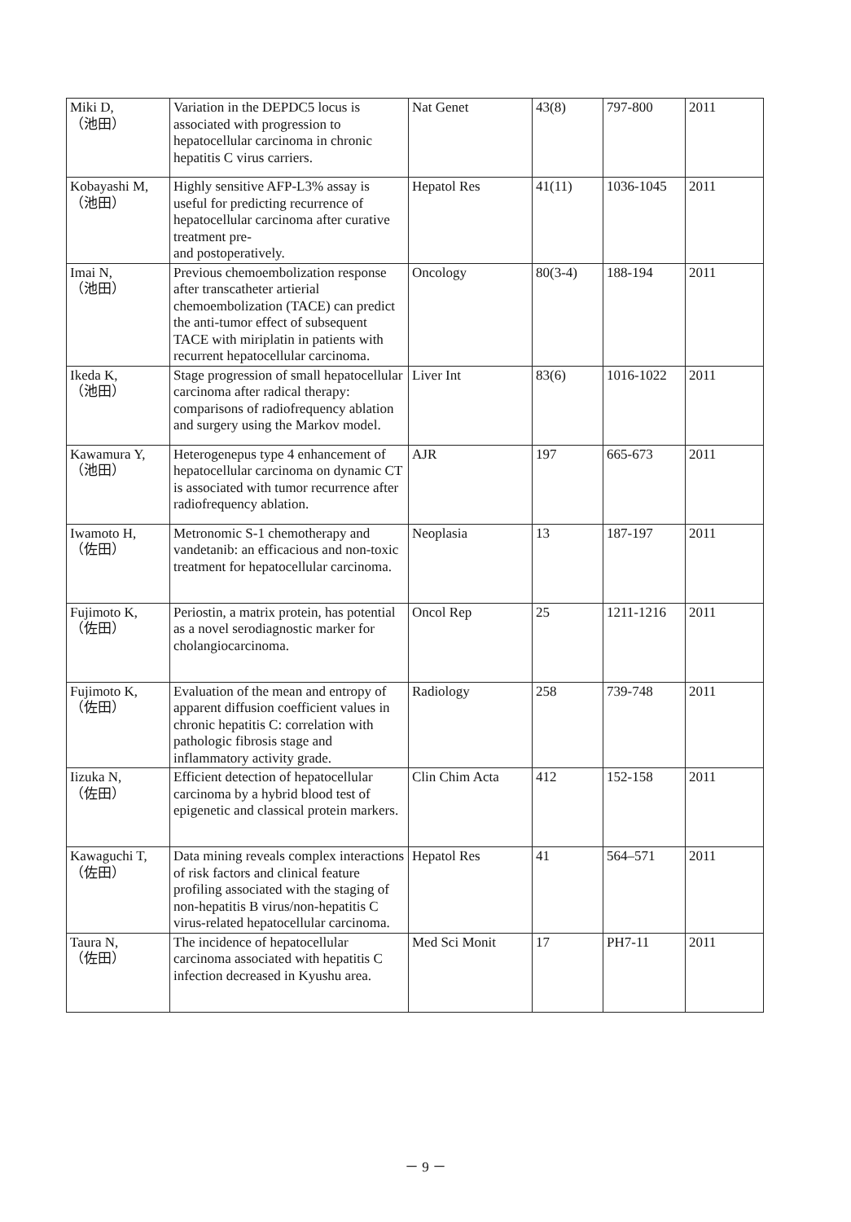| Miki D, （池田） | Variation in the DEPDC5 locus is associated with progression to hepatocellular carcinoma in chronic hepatitis C virus carriers. | Nat Genet | 43(8) | 797-800 | 2011 |
| Kobayashi M, （池田） | Highly sensitive AFP-L3% assay is useful for predicting recurrence of hepatocellular carcinoma after curative treatment pre- and postoperatively. | Hepatol Res | 41(11) | 1036-1045 | 2011 |
| Imai N, （池田） | Previous chemoembolization response after transcatheter artierial chemoembolization (TACE) can predict the anti-tumor effect of subsequent TACE with miriplatin in patients with recurrent hepatocellular carcinoma. | Oncology | 80(3-4) | 188-194 | 2011 |
| Ikeda K, （池田） | Stage progression of small hepatocellular carcinoma after radical therapy: comparisons of radiofrequency ablation and surgery using the Markov model. | Liver Int | 83(6) | 1016-1022 | 2011 |
| Kawamura Y, （池田） | Heterogenepus type 4 enhancement of hepatocellular carcinoma on dynamic CT is associated with tumor recurrence after radiofrequency ablation. | AJR | 197 | 665-673 | 2011 |
| Iwamoto H, （佐田） | Metronomic S-1 chemotherapy and vandetanib: an efficacious and non-toxic treatment for hepatocellular carcinoma. | Neoplasia | 13 | 187-197 | 2011 |
| Fujimoto K, （佐田） | Periostin, a matrix protein, has potential as a novel serodiagnostic marker for cholangiocarcinoma. | Oncol Rep | 25 | 1211-1216 | 2011 |
| Fujimoto K, （佐田） | Evaluation of the mean and entropy of apparent diffusion coefficient values in chronic hepatitis C: correlation with pathologic fibrosis stage and inflammatory activity grade. | Radiology | 258 | 739-748 | 2011 |
| Iizuka N, （佐田） | Efficient detection of hepatocellular carcinoma by a hybrid blood test of epigenetic and classical protein markers. | Clin Chim Acta | 412 | 152-158 | 2011 |
| Kawaguchi T, （佐田） | Data mining reveals complex interactions of risk factors and clinical feature profiling associated with the staging of non-hepatitis B virus/non-hepatitis C virus-related hepatocellular carcinoma. | Hepatol Res | 41 | 564–571 | 2011 |
| Taura N, （佐田） | The incidence of hepatocellular carcinoma associated with hepatitis C infection decreased in Kyushu area. | Med Sci Monit | 17 | PH7-11 | 2011 |
－ 9 －